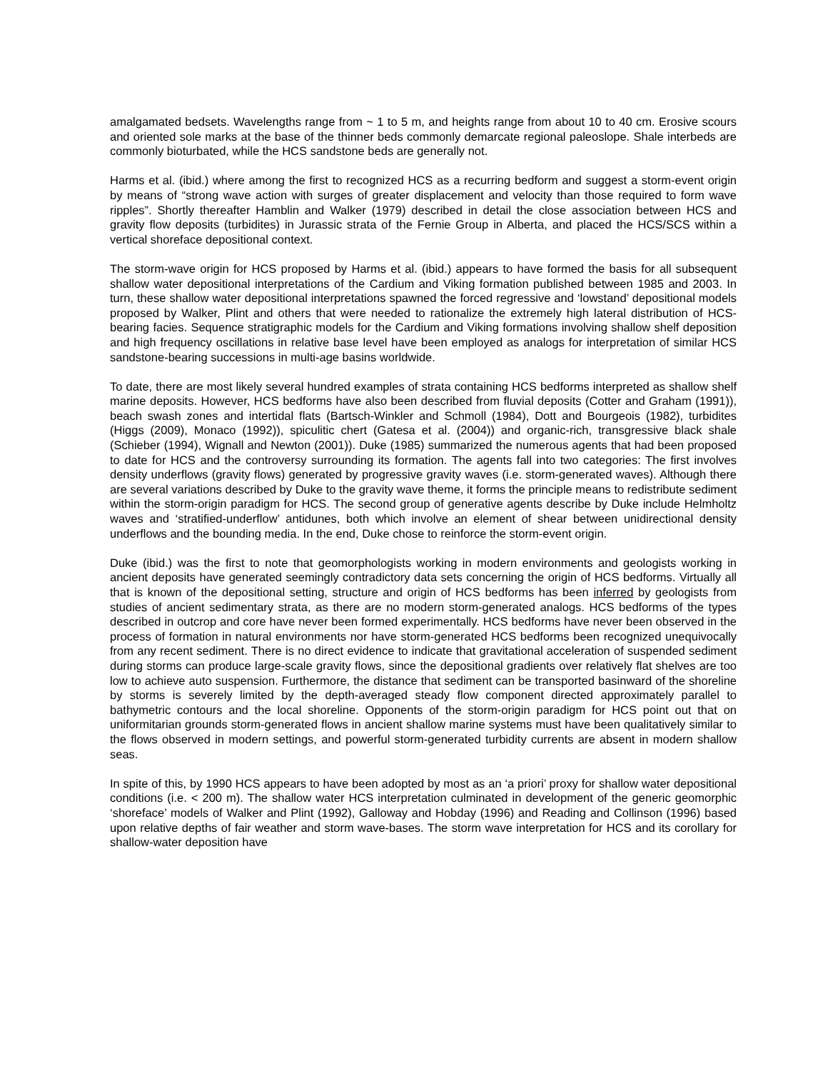amalgamated bedsets. Wavelengths range from ~ 1 to 5 m, and heights range from about 10 to 40 cm. Erosive scours and oriented sole marks at the base of the thinner beds commonly demarcate regional paleoslope. Shale interbeds are commonly bioturbated, while the HCS sandstone beds are generally not.
Harms et al. (ibid.) where among the first to recognized HCS as a recurring bedform and suggest a storm-event origin by means of “strong wave action with surges of greater displacement and velocity than those required to form wave ripples”. Shortly thereafter Hamblin and Walker (1979) described in detail the close association between HCS and gravity flow deposits (turbidites) in Jurassic strata of the Fernie Group in Alberta, and placed the HCS/SCS within a vertical shoreface depositional context.
The storm-wave origin for HCS proposed by Harms et al. (ibid.) appears to have formed the basis for all subsequent shallow water depositional interpretations of the Cardium and Viking formation published between 1985 and 2003. In turn, these shallow water depositional interpretations spawned the forced regressive and ‘lowstand’ depositional models proposed by Walker, Plint and others that were needed to rationalize the extremely high lateral distribution of HCS-bearing facies. Sequence stratigraphic models for the Cardium and Viking formations involving shallow shelf deposition and high frequency oscillations in relative base level have been employed as analogs for interpretation of similar HCS sandstone-bearing successions in multi-age basins worldwide.
To date, there are most likely several hundred examples of strata containing HCS bedforms interpreted as shallow shelf marine deposits. However, HCS bedforms have also been described from fluvial deposits (Cotter and Graham (1991)), beach swash zones and intertidal flats (Bartsch-Winkler and Schmoll (1984), Dott and Bourgeois (1982), turbidites (Higgs (2009), Monaco (1992)), spiculitic chert (Gatesa et al. (2004)) and organic-rich, transgressive black shale (Schieber (1994), Wignall and Newton (2001)). Duke (1985) summarized the numerous agents that had been proposed to date for HCS and the controversy surrounding its formation. The agents fall into two categories: The first involves density underflows (gravity flows) generated by progressive gravity waves (i.e. storm-generated waves). Although there are several variations described by Duke to the gravity wave theme, it forms the principle means to redistribute sediment within the storm-origin paradigm for HCS. The second group of generative agents describe by Duke include Helmholtz waves and ‘stratified-underflow’ antidunes, both which involve an element of shear between unidirectional density underflows and the bounding media. In the end, Duke chose to reinforce the storm-event origin.
Duke (ibid.) was the first to note that geomorphologists working in modern environments and geologists working in ancient deposits have generated seemingly contradictory data sets concerning the origin of HCS bedforms. Virtually all that is known of the depositional setting, structure and origin of HCS bedforms has been inferred by geologists from studies of ancient sedimentary strata, as there are no modern storm-generated analogs. HCS bedforms of the types described in outcrop and core have never been formed experimentally. HCS bedforms have never been observed in the process of formation in natural environments nor have storm-generated HCS bedforms been recognized unequivocally from any recent sediment. There is no direct evidence to indicate that gravitational acceleration of suspended sediment during storms can produce large-scale gravity flows, since the depositional gradients over relatively flat shelves are too low to achieve auto suspension. Furthermore, the distance that sediment can be transported basinward of the shoreline by storms is severely limited by the depth-averaged steady flow component directed approximately parallel to bathymetric contours and the local shoreline. Opponents of the storm-origin paradigm for HCS point out that on uniformitarian grounds storm-generated flows in ancient shallow marine systems must have been qualitatively similar to the flows observed in modern settings, and powerful storm-generated turbidity currents are absent in modern shallow seas.
In spite of this, by 1990 HCS appears to have been adopted by most as an ‘a priori’ proxy for shallow water depositional conditions (i.e. < 200 m). The shallow water HCS interpretation culminated in development of the generic geomorphic ‘shoreface’ models of Walker and Plint (1992), Galloway and Hobday (1996) and Reading and Collinson (1996) based upon relative depths of fair weather and storm wave-bases. The storm wave interpretation for HCS and its corollary for shallow-water deposition have